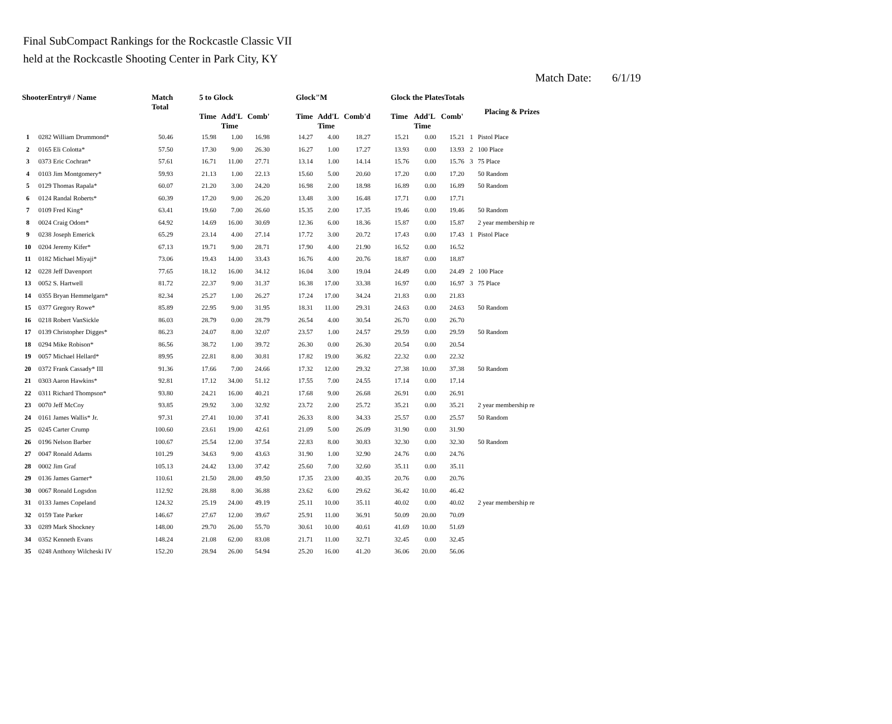Final SubCompact Rankings for the Rockcastle Classic VII
held at the Rockcastle Shooting Center in Park City, KY
Match Date: 6/1/19
| ShooterEntry# / Name | | Match Total | 5 to Glock | | | Glock"M | | | Glock the PlatesTotals | | | Placing & Prizes | |
| --- | --- | --- | --- | --- | --- | --- | --- | --- | --- | --- | --- | --- | --- |
| | | | Time | Add'L Time | Comb' | Time | Add'L Time | Comb'd | Time | Add'L Time | Comb' | | |
| 1 | 0282 William Drummond* | 50.46 | 15.98 | 1.00 | 16.98 | 14.27 | 4.00 | 18.27 | 15.21 | 0.00 | 15.21 | 1 | Pistol Place |
| 2 | 0165 Eli Colotta* | 57.50 | 17.30 | 9.00 | 26.30 | 16.27 | 1.00 | 17.27 | 13.93 | 0.00 | 13.93 | 2 | 100 Place |
| 3 | 0373 Eric Cochran* | 57.61 | 16.71 | 11.00 | 27.71 | 13.14 | 1.00 | 14.14 | 15.76 | 0.00 | 15.76 | 3 | 75 Place |
| 4 | 0103 Jim Montgomery* | 59.93 | 21.13 | 1.00 | 22.13 | 15.60 | 5.00 | 20.60 | 17.20 | 0.00 | 17.20 | | 50 Random |
| 5 | 0129 Thomas Rapala* | 60.07 | 21.20 | 3.00 | 24.20 | 16.98 | 2.00 | 18.98 | 16.89 | 0.00 | 16.89 | | 50 Random |
| 6 | 0124 Randal Roberts* | 60.39 | 17.20 | 9.00 | 26.20 | 13.48 | 3.00 | 16.48 | 17.71 | 0.00 | 17.71 | | |
| 7 | 0109 Fred King* | 63.41 | 19.60 | 7.00 | 26.60 | 15.35 | 2.00 | 17.35 | 19.46 | 0.00 | 19.46 | | 50 Random |
| 8 | 0024 Craig Odom* | 64.92 | 14.69 | 16.00 | 30.69 | 12.36 | 6.00 | 18.36 | 15.87 | 0.00 | 15.87 | | 2 year membership re |
| 9 | 0238 Joseph Emerick | 65.29 | 23.14 | 4.00 | 27.14 | 17.72 | 3.00 | 20.72 | 17.43 | 0.00 | 17.43 | 1 | Pistol Place |
| 10 | 0204 Jeremy Kifer* | 67.13 | 19.71 | 9.00 | 28.71 | 17.90 | 4.00 | 21.90 | 16.52 | 0.00 | 16.52 | | |
| 11 | 0182 Michael Miyaji* | 73.06 | 19.43 | 14.00 | 33.43 | 16.76 | 4.00 | 20.76 | 18.87 | 0.00 | 18.87 | | |
| 12 | 0228 Jeff Davenport | 77.65 | 18.12 | 16.00 | 34.12 | 16.04 | 3.00 | 19.04 | 24.49 | 0.00 | 24.49 | 2 | 100 Place |
| 13 | 0052 S. Hartwell | 81.72 | 22.37 | 9.00 | 31.37 | 16.38 | 17.00 | 33.38 | 16.97 | 0.00 | 16.97 | 3 | 75 Place |
| 14 | 0355 Bryan Hemmelgarn* | 82.34 | 25.27 | 1.00 | 26.27 | 17.24 | 17.00 | 34.24 | 21.83 | 0.00 | 21.83 | | |
| 15 | 0377 Gregory Rowe* | 85.89 | 22.95 | 9.00 | 31.95 | 18.31 | 11.00 | 29.31 | 24.63 | 0.00 | 24.63 | | 50 Random |
| 16 | 0218 Robert VanSickle | 86.03 | 28.79 | 0.00 | 28.79 | 26.54 | 4.00 | 30.54 | 26.70 | 0.00 | 26.70 | | |
| 17 | 0139 Christopher Digges* | 86.23 | 24.07 | 8.00 | 32.07 | 23.57 | 1.00 | 24.57 | 29.59 | 0.00 | 29.59 | | 50 Random |
| 18 | 0294 Mike Robison* | 86.56 | 38.72 | 1.00 | 39.72 | 26.30 | 0.00 | 26.30 | 20.54 | 0.00 | 20.54 | | |
| 19 | 0057 Michael Hellard* | 89.95 | 22.81 | 8.00 | 30.81 | 17.82 | 19.00 | 36.82 | 22.32 | 0.00 | 22.32 | | |
| 20 | 0372 Frank Cassady* III | 91.36 | 17.66 | 7.00 | 24.66 | 17.32 | 12.00 | 29.32 | 27.38 | 10.00 | 37.38 | | 50 Random |
| 21 | 0303 Aaron Hawkins* | 92.81 | 17.12 | 34.00 | 51.12 | 17.55 | 7.00 | 24.55 | 17.14 | 0.00 | 17.14 | | |
| 22 | 0311 Richard Thompson* | 93.80 | 24.21 | 16.00 | 40.21 | 17.68 | 9.00 | 26.68 | 26.91 | 0.00 | 26.91 | | |
| 23 | 0070 Jeff McCoy | 93.85 | 29.92 | 3.00 | 32.92 | 23.72 | 2.00 | 25.72 | 35.21 | 0.00 | 35.21 | | 2 year membership re |
| 24 | 0161 James Wallis* Jr. | 97.31 | 27.41 | 10.00 | 37.41 | 26.33 | 8.00 | 34.33 | 25.57 | 0.00 | 25.57 | | 50 Random |
| 25 | 0245 Carter Crump | 100.60 | 23.61 | 19.00 | 42.61 | 21.09 | 5.00 | 26.09 | 31.90 | 0.00 | 31.90 | | |
| 26 | 0196 Nelson Barber | 100.67 | 25.54 | 12.00 | 37.54 | 22.83 | 8.00 | 30.83 | 32.30 | 0.00 | 32.30 | | 50 Random |
| 27 | 0047 Ronald Adams | 101.29 | 34.63 | 9.00 | 43.63 | 31.90 | 1.00 | 32.90 | 24.76 | 0.00 | 24.76 | | |
| 28 | 0002 Jim Graf | 105.13 | 24.42 | 13.00 | 37.42 | 25.60 | 7.00 | 32.60 | 35.11 | 0.00 | 35.11 | | |
| 29 | 0136 James Garner* | 110.61 | 21.50 | 28.00 | 49.50 | 17.35 | 23.00 | 40.35 | 20.76 | 0.00 | 20.76 | | |
| 30 | 0067 Ronald Logsdon | 112.92 | 28.88 | 8.00 | 36.88 | 23.62 | 6.00 | 29.62 | 36.42 | 10.00 | 46.42 | | |
| 31 | 0133 James Copeland | 124.32 | 25.19 | 24.00 | 49.19 | 25.11 | 10.00 | 35.11 | 40.02 | 0.00 | 40.02 | | 2 year membership re |
| 32 | 0159 Tate Parker | 146.67 | 27.67 | 12.00 | 39.67 | 25.91 | 11.00 | 36.91 | 50.09 | 20.00 | 70.09 | | |
| 33 | 0289 Mark Shockney | 148.00 | 29.70 | 26.00 | 55.70 | 30.61 | 10.00 | 40.61 | 41.69 | 10.00 | 51.69 | | |
| 34 | 0352 Kenneth Evans | 148.24 | 21.08 | 62.00 | 83.08 | 21.71 | 11.00 | 32.71 | 32.45 | 0.00 | 32.45 | | |
| 35 | 0248 Anthony Wilcheski IV | 152.20 | 28.94 | 26.00 | 54.94 | 25.20 | 16.00 | 41.20 | 36.06 | 20.00 | 56.06 | | |